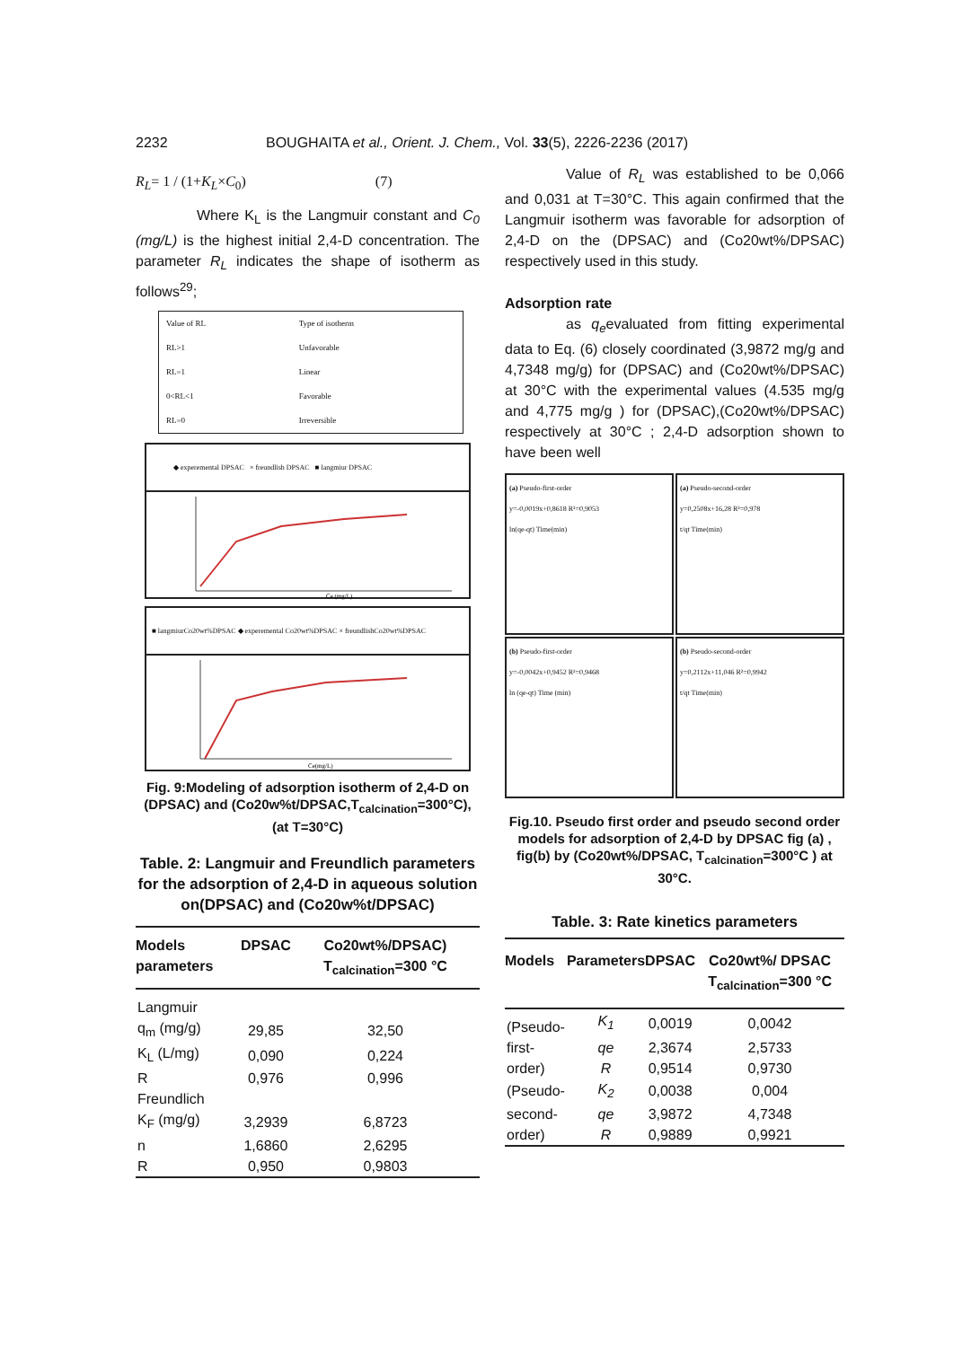2232 BOUGHAITA et al., Orient. J. Chem., Vol. 33(5), 2226-2236 (2017)
R<sub>L</sub>= 1 / (1+K<sub>L</sub>×C<sub>0</sub>) (7)
Where K<sub>L</sub> is the Langmuir constant and C<sub>0</sub> (mg/L) is the highest initial 2,4-D concentration. The parameter R<sub>L</sub> indicates the shape of isotherm as follows<sup>29</sup>;
| Value of RL | Type of isotherm |
| RL>1 | Unfavorable |
| RL=1 | Linear |
| 0<RL<1 | Favorable |
| RL=0 | Irreversible |
◆ experemental DPSAC × freundlish DPSAC ■ langmiur DPSAC
Ce (mg/L)
■ langmiurCo20wt%DPSAC ◆ experemental Co20wt%DPSAC × freundlishCo20wt%DPSAC
Ce(mg/L)
Fig. 9:Modeling of adsorption isotherm of 2,4-D on (DPSAC) and (Co20w%t/DPSAC,T<sub>calcination</sub>=300°C), (at T=30°C)
Table. 2: Langmuir and Freundlich parameters for the adsorption of 2,4-D in aqueous solution on(DPSAC) and (Co20w%t/DPSAC)
| Models parameters | DPSAC | Co20wt%/DPSAC) T<sub>calcination</sub>=300 °C |
| --- | --- | --- |
| Langmuir | | |
| q<sub>m</sub> (mg/g) | 29,85 | 32,50 |
| K<sub>L</sub> (L/mg) | 0,090 | 0,224 |
| R | 0,976 | 0,996 |
| Freundlich | | |
| K<sub>F</sub> (mg/g) | 3,2939 | 6,8723 |
| n | 1,6860 | 2,6295 |
| R | 0,950 | 0,9803 |
Value of R<sub>L</sub> was established to be 0,066 and 0,031 at T=30°C. This again confirmed that the Langmuir isotherm was favorable for adsorption of 2,4-D on the (DPSAC) and (Co20wt%/DPSAC) respectively used in this study.
Adsorption rate
as q<sub>e</sub>evaluated from fitting experimental data to Eq. (6) closely coordinated (3,9872 mg/g and 4,7348 mg/g) for (DPSAC) and (Co20wt%/DPSAC) at 30°C with the experimental values (4.535 mg/g and 4,775 mg/g ) for (DPSAC),(Co20wt%/DPSAC) respectively at 30°C ; 2,4-D adsorption shown to have been well
(a) Pseudo-first-order
y=-0,0019x+0,8618 R²=0,9053
ln(qe-qt) Time(min)
(a) Pseudo-second-order
y=0,2508x+16,28 R²=0,978
t/qt Time(min)
(b) Pseudo-first-order
y=-0,0042x+0,9452 R²=0,9468
ln (qe-qt) Time (min)
(b) Pseudo-second-order
y=0,2112x+11,046 R²=0,9942
t/qt Time(min)
Fig.10. Pseudo first order and pseudo second order models for adsorption of 2,4-D by DPSAC fig (a) , fig(b) by (Co20wt%/DPSAC, T<sub>calcination</sub>=300°C ) at 30°C.
Table. 3: Rate kinetics parameters
| Models | Parameters | DPSAC | Co20wt%/ DPSAC T<sub>calcination</sub>=300 °C |
| --- | --- | --- | --- |
| (Pseudo- | K<sub>1</sub> | 0,0019 | 0,0042 |
| first- | qe | 2,3674 | 2,5733 |
| order) | R | 0,9514 | 0,9730 |
| (Pseudo- | K<sub>2</sub> | 0,0038 | 0,004 |
| second- | qe | 3,9872 | 4,7348 |
| order) | R | 0,9889 | 0,9921 |